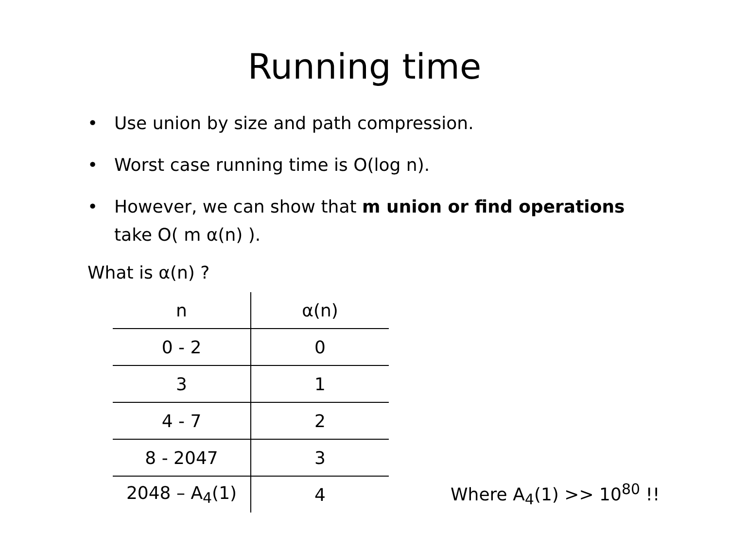Running time
• Use union by size and path compression.
• Worst case running time is O(log n).
• However, we can show that m union or find operations take O( m α(n) ).
What is α(n) ?
| n | α(n) |
| --- | --- |
| 0 - 2 | 0 |
| 3 | 1 |
| 4 - 7 | 2 |
| 8 - 2047 | 3 |
| 2048 – A<sub>4</sub>(1) | 4 |
Where A<sub>4</sub>(1) >> 10<sup>80</sup> !!